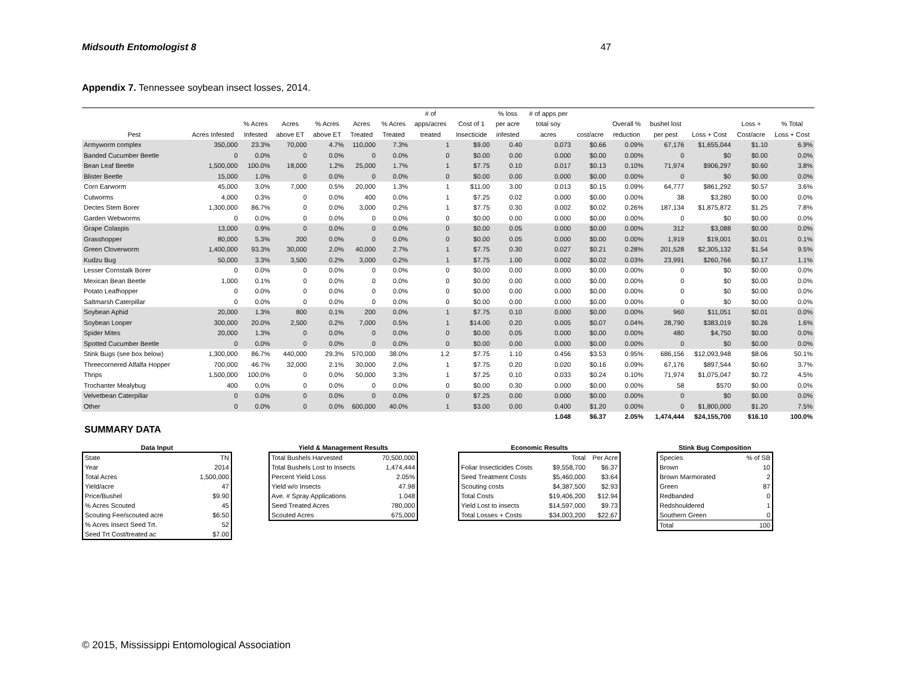Midsouth Entomologist 8 47
Appendix 7. Tennessee soybean insect losses, 2014.
| | | | | | | | # of | | % loss | # of apps per | | | | | | |
| --- | --- | --- | --- | --- | --- | --- | --- | --- | --- | --- | --- | --- | --- | --- | --- | --- |
| | | % Acres | Acres | % Acres | Acres | % Acres | apps/acres | Cost of 1 | per acre | total soy | | Overall % | bushel lost | | Loss + | % Total |
| Pest | Acres Infested | Infested | above ET | above ET | Treated | Treated | treated | Insecticide | infested | acres | cost/acre | reduction | per pest | Loss + Cost | Cost/acre | Loss + Cost |
| Armyworm complex | 350,000 | 23.3% | 70,000 | 4.7% | 110,000 | 7.3% | 1 | $9.00 | 0.40 | 0.073 | $0.66 | 0.09% | 67,176 | $1,655,044 | $1.10 | 6.9% |
| Banded Cucumber Beetle | 0 | 0.0% | 0 | 0.0% | 0 | 0.0% | 0 | $0.00 | 0.00 | 0.000 | $0.00 | 0.00% | 0 | $0 | $0.00 | 0.0% |
| Bean Leaf Beetle | 1,500,000 | 100.0% | 18,000 | 1.2% | 25,000 | 1.7% | 1 | $7.75 | 0.10 | 0.017 | $0.13 | 0.10% | 71,974 | $906,297 | $0.60 | 3.8% |
| Blister Beetle | 15,000 | 1.0% | 0 | 0.0% | 0 | 0.0% | 0 | $0.00 | 0.00 | 0.000 | $0.00 | 0.00% | 0 | $0 | $0.00 | 0.0% |
| Corn Earworm | 45,000 | 3.0% | 7,000 | 0.5% | 20,000 | 1.3% | 1 | $11.00 | 3.00 | 0.013 | $0.15 | 0.09% | 64,777 | $861,292 | $0.57 | 3.6% |
| Cutworms | 4,000 | 0.3% | 0 | 0.0% | 400 | 0.0% | 1 | $7.25 | 0.02 | 0.000 | $0.00 | 0.00% | 38 | $3,280 | $0.00 | 0.0% |
| Dectes Stem Borer | 1,300,000 | 86.7% | 0 | 0.0% | 3,000 | 0.2% | 1 | $7.75 | 0.30 | 0.002 | $0.02 | 0.26% | 187,134 | $1,875,872 | $1.25 | 7.8% |
| Garden Webworms | 0 | 0.0% | 0 | 0.0% | 0 | 0.0% | 0 | $0.00 | 0.00 | 0.000 | $0.00 | 0.00% | 0 | $0 | $0.00 | 0.0% |
| Grape Colaspis | 13,000 | 0.9% | 0 | 0.0% | 0 | 0.0% | 0 | $0.00 | 0.05 | 0.000 | $0.00 | 0.00% | 312 | $3,088 | $0.00 | 0.0% |
| Grasshopper | 80,000 | 5.3% | 200 | 0.0% | 0 | 0.0% | 0 | $0.00 | 0.05 | 0.000 | $0.00 | 0.00% | 1,919 | $19,001 | $0.01 | 0.1% |
| Green Cloverworm | 1,400,000 | 93.3% | 30,000 | 2.0% | 40,000 | 2.7% | 1 | $7.75 | 0.30 | 0.027 | $0.21 | 0.28% | 201,528 | $2,305,132 | $1.54 | 9.5% |
| Kudzu Bug | 50,000 | 3.3% | 3,500 | 0.2% | 3,000 | 0.2% | 1 | $7.75 | 1.00 | 0.002 | $0.02 | 0.03% | 23,991 | $260,766 | $0.17 | 1.1% |
| Lesser Cornstalk Borer | 0 | 0.0% | 0 | 0.0% | 0 | 0.0% | 0 | $0.00 | 0.00 | 0.000 | $0.00 | 0.00% | 0 | $0 | $0.00 | 0.0% |
| Mexican Bean Beetle | 1,000 | 0.1% | 0 | 0.0% | 0 | 0.0% | 0 | $0.00 | 0.00 | 0.000 | $0.00 | 0.00% | 0 | $0 | $0.00 | 0.0% |
| Potato Leafhopper | 0 | 0.0% | 0 | 0.0% | 0 | 0.0% | 0 | $0.00 | 0.00 | 0.000 | $0.00 | 0.00% | 0 | $0 | $0.00 | 0.0% |
| Saltmarsh Caterpillar | 0 | 0.0% | 0 | 0.0% | 0 | 0.0% | 0 | $0.00 | 0.00 | 0.000 | $0.00 | 0.00% | 0 | $0 | $0.00 | 0.0% |
| Soybean Aphid | 20,000 | 1.3% | 800 | 0.1% | 200 | 0.0% | 1 | $7.75 | 0.10 | 0.000 | $0.00 | 0.00% | 960 | $11,051 | $0.01 | 0.0% |
| Soybean Looper | 300,000 | 20.0% | 2,500 | 0.2% | 7,000 | 0.5% | 1 | $14.00 | 0.20 | 0.005 | $0.07 | 0.04% | 28,790 | $383,019 | $0.26 | 1.6% |
| Spider Mites | 20,000 | 1.3% | 0 | 0.0% | 0 | 0.0% | 0 | $0.00 | 0.05 | 0.000 | $0.00 | 0.00% | 480 | $4,750 | $0.00 | 0.0% |
| Spotted Cucumber Beetle | 0 | 0.0% | 0 | 0.0% | 0 | 0.0% | 0 | $0.00 | 0.00 | 0.000 | $0.00 | 0.00% | 0 | $0 | $0.00 | 0.0% |
| Stink Bugs (see box below) | 1,300,000 | 86.7% | 440,000 | 29.3% | 570,000 | 38.0% | 1.2 | $7.75 | 1.10 | 0.456 | $3.53 | 0.95% | 686,156 | $12,093,948 | $8.06 | 50.1% |
| Threecornered Alfalfa Hopper | 700,000 | 46.7% | 32,000 | 2.1% | 30,000 | 2.0% | 1 | $7.75 | 0.20 | 0.020 | $0.16 | 0.09% | 67,176 | $897,544 | $0.60 | 3.7% |
| Thrips | 1,500,000 | 100.0% | 0 | 0.0% | 50,000 | 3.3% | 1 | $7.25 | 0.10 | 0.033 | $0.24 | 0.10% | 71,974 | $1,075,047 | $0.72 | 4.5% |
| Trochanter Mealybug | 400 | 0.0% | 0 | 0.0% | 0 | 0.0% | 0 | $0.00 | 0.30 | 0.000 | $0.00 | 0.00% | 58 | $570 | $0.00 | 0.0% |
| Velvetbean Caterpillar | 0 | 0.0% | 0 | 0.0% | 0 | 0.0% | 0 | $7.25 | 0.00 | 0.000 | $0.00 | 0.00% | 0 | $0 | $0.00 | 0.0% |
| Other | 0 | 0.0% | 0 | 0.0% | 600,000 | 40.0% | 1 | $3.00 | 0.00 | 0.400 | $1.20 | 0.00% | 0 | $1,800,000 | $1.20 | 7.5% |
| | | | | | | | | | | 1.048 | $6.37 | 2.05% | 1,474,444 | $24,155,700 | $16.10 | 100.0% |
SUMMARY DATA
| Data Input | |
| --- | --- |
| State | TN |
| Year | 2014 |
| Total Acres | 1,500,000 |
| Yield/acre | 47 |
| Price/Bushel | $9.90 |
| % Acres Scouted | 45 |
| Scouting Fee/scouted acre | $6.50 |
| % Acres Insect Seed Trt. | 52 |
| Seed Trt Cost/treated ac | $7.00 |
| Yield & Management Results | |
| --- | --- |
| Total Bushels Harvested | 70,500,000 |
| Total Bushels Lost to Insects | 1,474,444 |
| Percent Yield Loss | 2.05% |
| Yield w/o Insects | 47.98 |
| Ave. # Spray Applications | 1.048 |
| Seed Treated Acres | 780,000 |
| Scouted Acres | 675,000 |
| Economic Results | | |
| --- | --- | --- |
| | Total | Per Acre |
| Foliar Insecticides Costs | $9,558,700 | $6.37 |
| Seed Treatment Costs | $5,460,000 | $3.64 |
| Scouting costs | $4,387,500 | $2.93 |
| Total Costs | $19,406,200 | $12.94 |
| Yield Lost to insects | $14,597,000 | $9.73 |
| Total Losses + Costs | $34,003,200 | $22.67 |
| Stink Bug Composition | |
| --- | --- |
| Species | % of SB |
| Brown | 10 |
| Brown Marmorated | 2 |
| Green | 87 |
| Redbanded | 0 |
| Redshouldered | 1 |
| Southern Green | 0 |
| Total | 100 |
© 2015, Mississippi Entomological Association